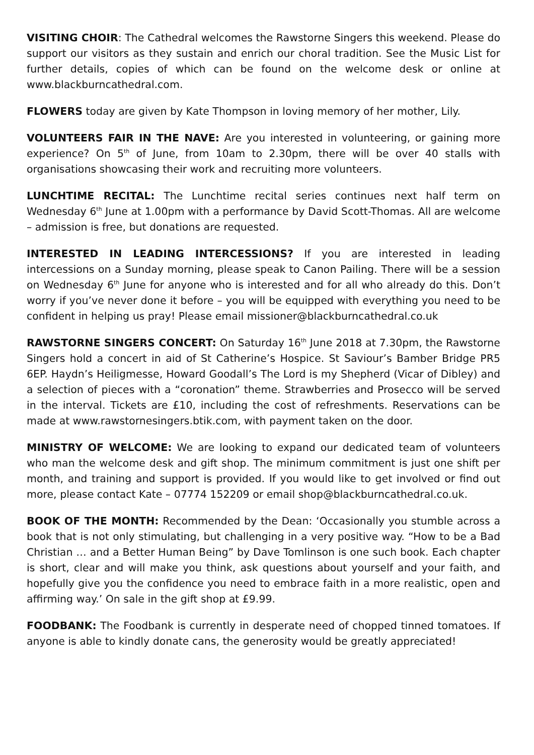VISITING CHOIR: The Cathedral welcomes the Rawstorne Singers this weekend. Please do support our visitors as they sustain and enrich our choral tradition. See the Music List for further details, copies of which can be found on the welcome desk or online at www.blackburncathedral.com.
FLOWERS today are given by Kate Thompson in loving memory of her mother, Lily.
VOLUNTEERS FAIR IN THE NAVE: Are you interested in volunteering, or gaining more experience? On 5<sup>th</sup> of June, from 10am to 2.30pm, there will be over 40 stalls with organisations showcasing their work and recruiting more volunteers.
LUNCHTIME RECITAL: The Lunchtime recital series continues next half term on Wednesday 6<sup>th</sup> June at 1.00pm with a performance by David Scott-Thomas. All are welcome – admission is free, but donations are requested.
INTERESTED IN LEADING INTERCESSIONS? If you are interested in leading intercessions on a Sunday morning, please speak to Canon Pailing. There will be a session on Wednesday 6<sup>th</sup> June for anyone who is interested and for all who already do this. Don’t worry if you’ve never done it before – you will be equipped with everything you need to be confident in helping us pray! Please email missioner@blackburncathedral.co.uk
RAWSTORNE SINGERS CONCERT: On Saturday 16<sup>th</sup> June 2018 at 7.30pm, the Rawstorne Singers hold a concert in aid of St Catherine’s Hospice. St Saviour’s Bamber Bridge PR5 6EP. Haydn’s Heiligmesse, Howard Goodall’s The Lord is my Shepherd (Vicar of Dibley) and a selection of pieces with a “coronation” theme. Strawberries and Prosecco will be served in the interval. Tickets are £10, including the cost of refreshments. Reservations can be made at www.rawstornesingers.btik.com, with payment taken on the door.
MINISTRY OF WELCOME: We are looking to expand our dedicated team of volunteers who man the welcome desk and gift shop. The minimum commitment is just one shift per month, and training and support is provided. If you would like to get involved or find out more, please contact Kate – 07774 152209 or email shop@blackburncathedral.co.uk.
BOOK OF THE MONTH: Recommended by the Dean: ‘Occasionally you stumble across a book that is not only stimulating, but challenging in a very positive way. “How to be a Bad Christian … and a Better Human Being” by Dave Tomlinson is one such book. Each chapter is short, clear and will make you think, ask questions about yourself and your faith, and hopefully give you the confidence you need to embrace faith in a more realistic, open and affirming way.’ On sale in the gift shop at £9.99.
FOODBANK: The Foodbank is currently in desperate need of chopped tinned tomatoes. If anyone is able to kindly donate cans, the generosity would be greatly appreciated!